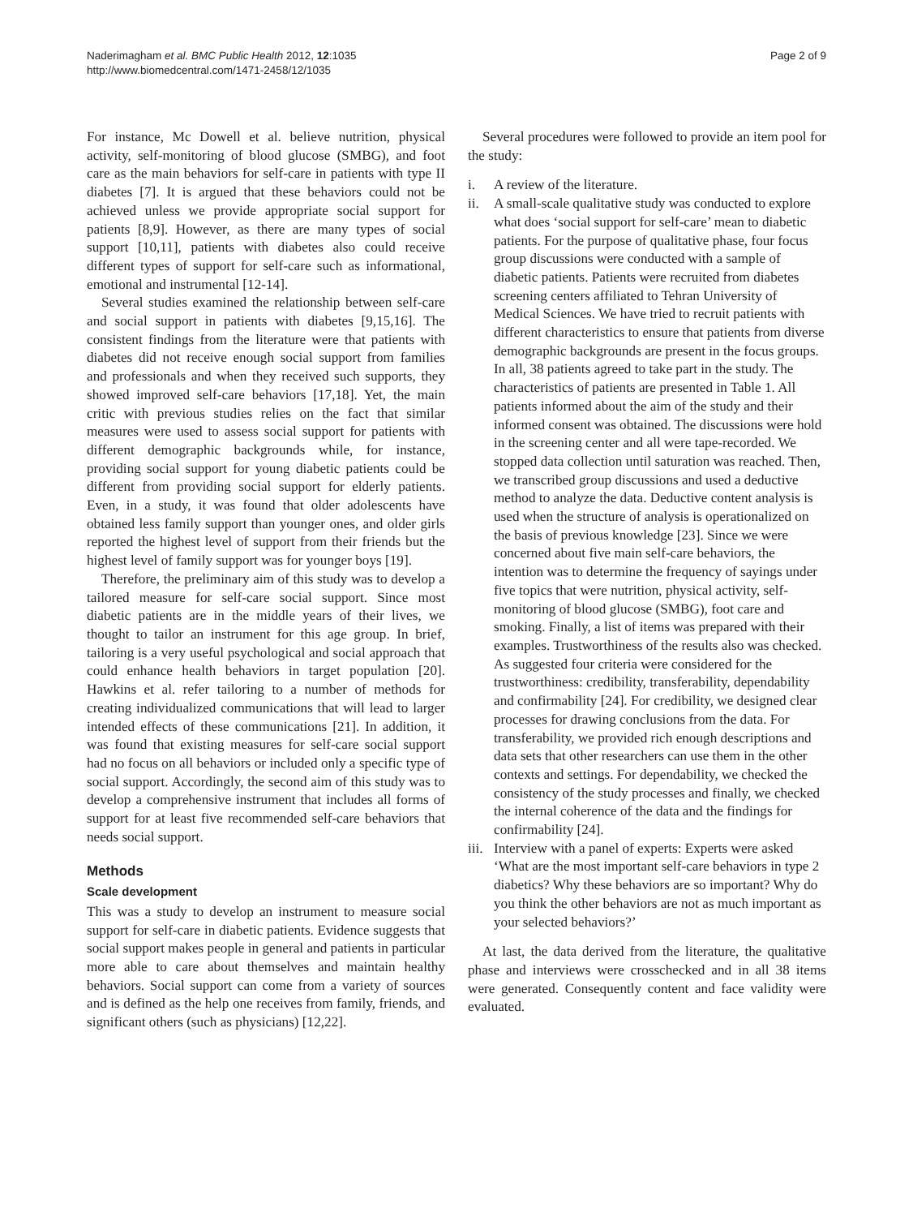Naderimagham et al. BMC Public Health 2012, 12:1035
http://www.biomedcentral.com/1471-2458/12/1035
Page 2 of 9
For instance, Mc Dowell et al. believe nutrition, physical activity, self-monitoring of blood glucose (SMBG), and foot care as the main behaviors for self-care in patients with type II diabetes [7]. It is argued that these behaviors could not be achieved unless we provide appropriate social support for patients [8,9]. However, as there are many types of social support [10,11], patients with diabetes also could receive different types of support for self-care such as informational, emotional and instrumental [12-14].
Several studies examined the relationship between self-care and social support in patients with diabetes [9,15,16]. The consistent findings from the literature were that patients with diabetes did not receive enough social support from families and professionals and when they received such supports, they showed improved self-care behaviors [17,18]. Yet, the main critic with previous studies relies on the fact that similar measures were used to assess social support for patients with different demographic backgrounds while, for instance, providing social support for young diabetic patients could be different from providing social support for elderly patients. Even, in a study, it was found that older adolescents have obtained less family support than younger ones, and older girls reported the highest level of support from their friends but the highest level of family support was for younger boys [19].
Therefore, the preliminary aim of this study was to develop a tailored measure for self-care social support. Since most diabetic patients are in the middle years of their lives, we thought to tailor an instrument for this age group. In brief, tailoring is a very useful psychological and social approach that could enhance health behaviors in target population [20]. Hawkins et al. refer tailoring to a number of methods for creating individualized communications that will lead to larger intended effects of these communications [21]. In addition, it was found that existing measures for self-care social support had no focus on all behaviors or included only a specific type of social support. Accordingly, the second aim of this study was to develop a comprehensive instrument that includes all forms of support for at least five recommended self-care behaviors that needs social support.
Methods
Scale development
This was a study to develop an instrument to measure social support for self-care in diabetic patients. Evidence suggests that social support makes people in general and patients in particular more able to care about themselves and maintain healthy behaviors. Social support can come from a variety of sources and is defined as the help one receives from family, friends, and significant others (such as physicians) [12,22].
Several procedures were followed to provide an item pool for the study:
i. A review of the literature.
ii. A small-scale qualitative study was conducted to explore what does ‘social support for self-care’ mean to diabetic patients. For the purpose of qualitative phase, four focus group discussions were conducted with a sample of diabetic patients. Patients were recruited from diabetes screening centers affiliated to Tehran University of Medical Sciences. We have tried to recruit patients with different characteristics to ensure that patients from diverse demographic backgrounds are present in the focus groups. In all, 38 patients agreed to take part in the study. The characteristics of patients are presented in Table 1. All patients informed about the aim of the study and their informed consent was obtained. The discussions were hold in the screening center and all were tape-recorded. We stopped data collection until saturation was reached. Then, we transcribed group discussions and used a deductive method to analyze the data. Deductive content analysis is used when the structure of analysis is operationalized on the basis of previous knowledge [23]. Since we were concerned about five main self-care behaviors, the intention was to determine the frequency of sayings under five topics that were nutrition, physical activity, self-monitoring of blood glucose (SMBG), foot care and smoking. Finally, a list of items was prepared with their examples. Trustworthiness of the results also was checked. As suggested four criteria were considered for the trustworthiness: credibility, transferability, dependability and confirmability [24]. For credibility, we designed clear processes for drawing conclusions from the data. For transferability, we provided rich enough descriptions and data sets that other researchers can use them in the other contexts and settings. For dependability, we checked the consistency of the study processes and finally, we checked the internal coherence of the data and the findings for confirmability [24].
iii. Interview with a panel of experts: Experts were asked ‘What are the most important self-care behaviors in type 2 diabetics? Why these behaviors are so important? Why do you think the other behaviors are not as much important as your selected behaviors?’
At last, the data derived from the literature, the qualitative phase and interviews were crosschecked and in all 38 items were generated. Consequently content and face validity were evaluated.